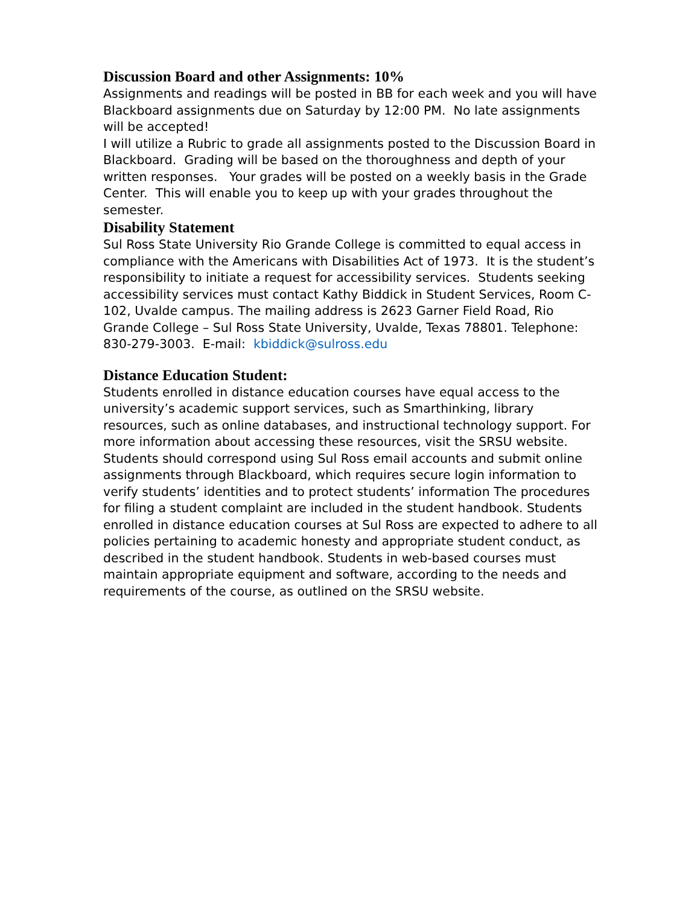Discussion Board and other Assignments: 10%
Assignments and readings will be posted in BB for each week and you will have Blackboard assignments due on Saturday by 12:00 PM. No late assignments will be accepted!
I will utilize a Rubric to grade all assignments posted to the Discussion Board in Blackboard. Grading will be based on the thoroughness and depth of your written responses. Your grades will be posted on a weekly basis in the Grade Center. This will enable you to keep up with your grades throughout the semester.
Disability Statement
Sul Ross State University Rio Grande College is committed to equal access in compliance with the Americans with Disabilities Act of 1973. It is the student’s responsibility to initiate a request for accessibility services. Students seeking accessibility services must contact Kathy Biddick in Student Services, Room C-102, Uvalde campus. The mailing address is 2623 Garner Field Road, Rio Grande College – Sul Ross State University, Uvalde, Texas 78801. Telephone: 830-279-3003. E-mail: kbiddick@sulross.edu
Distance Education Student:
Students enrolled in distance education courses have equal access to the university’s academic support services, such as Smarthinking, library resources, such as online databases, and instructional technology support. For more information about accessing these resources, visit the SRSU website. Students should correspond using Sul Ross email accounts and submit online assignments through Blackboard, which requires secure login information to verify students’ identities and to protect students’ information The procedures for filing a student complaint are included in the student handbook. Students enrolled in distance education courses at Sul Ross are expected to adhere to all policies pertaining to academic honesty and appropriate student conduct, as described in the student handbook. Students in web-based courses must maintain appropriate equipment and software, according to the needs and requirements of the course, as outlined on the SRSU website.